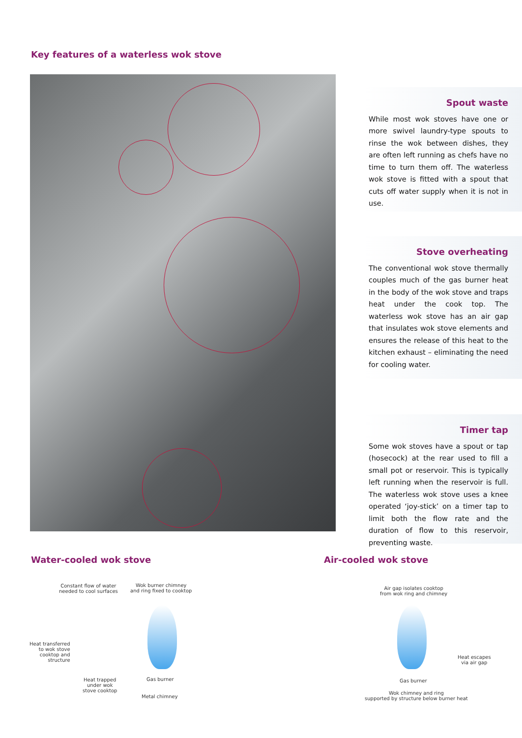Key features of a waterless wok stove
Spout waste
While most wok stoves have one or more swivel laundry-type spouts to rinse the wok between dishes, they are often left running as chefs have no time to turn them off. The waterless wok stove is fitted with a spout that cuts off water supply when it is not in use.
Stove overheating
The conventional wok stove thermally couples much of the gas burner heat in the body of the wok stove and traps heat under the cook top. The waterless wok stove has an air gap that insulates wok stove elements and ensures the release of this heat to the kitchen exhaust – eliminating the need for cooling water.
Timer tap
Some wok stoves have a spout or tap (hosecock) at the rear used to fill a small pot or reservoir. This is typically left running when the reservoir is full. The waterless wok stove uses a knee operated ‘joy-stick’ on a timer tap to limit both the flow rate and the duration of flow to this reservoir, preventing waste.
Water-cooled wok stove Air-cooled wok stove
Constant flow of water
needed to cool surfaces
Wok burner chimney
and ring fixed to cooktop
Heat transferred
to wok stove
cooktop and
structure
Heat trapped
under wok
stove cooktop
Gas burner
Metal chimney
Air gap isolates cooktop
from wok ring and chimney
Heat escapes
via air gap
Gas burner
Wok chimney and ring
supported by structure below burner heat